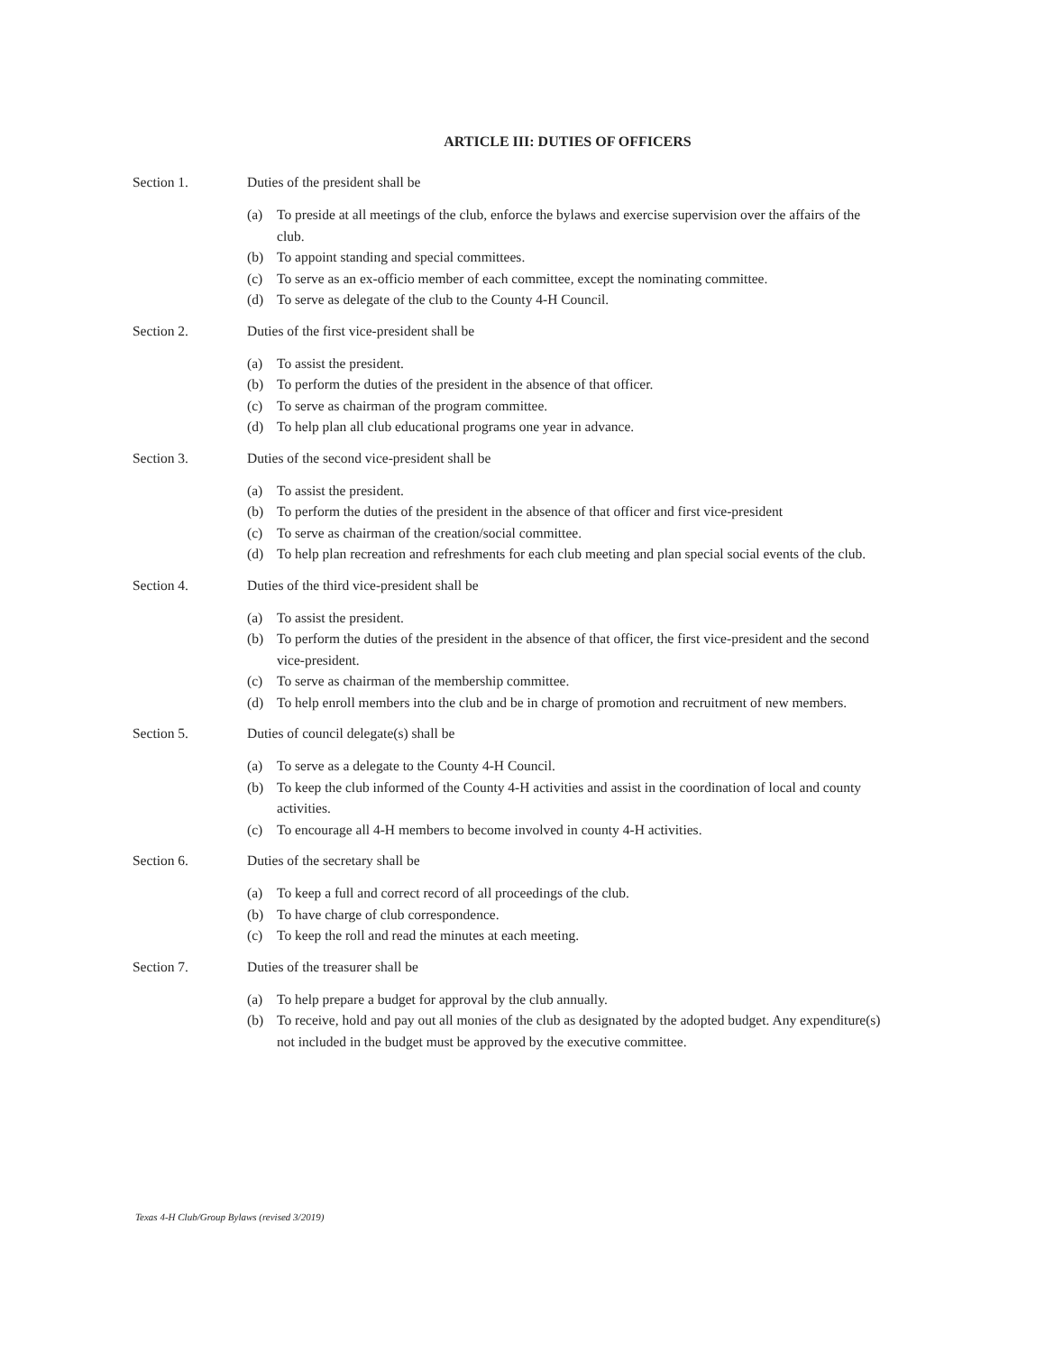ARTICLE III: DUTIES OF OFFICERS
Section 1. Duties of the president shall be
(a) To preside at all meetings of the club, enforce the bylaws and exercise supervision over the affairs of the club.
(b) To appoint standing and special committees.
(c) To serve as an ex-officio member of each committee, except the nominating committee.
(d) To serve as delegate of the club to the County 4-H Council.
Section 2. Duties of the first vice-president shall be
(a) To assist the president.
(b) To perform the duties of the president in the absence of that officer.
(c) To serve as chairman of the program committee.
(d) To help plan all club educational programs one year in advance.
Section 3. Duties of the second vice-president shall be
(a) To assist the president.
(b) To perform the duties of the president in the absence of that officer and first vice-president
(c) To serve as chairman of the creation/social committee.
(d) To help plan recreation and refreshments for each club meeting and plan special social events of the club.
Section 4. Duties of the third vice-president shall be
(a) To assist the president.
(b) To perform the duties of the president in the absence of that officer, the first vice-president and the second vice-president.
(c) To serve as chairman of the membership committee.
(d) To help enroll members into the club and be in charge of promotion and recruitment of new members.
Section 5. Duties of council delegate(s) shall be
(a) To serve as a delegate to the County 4-H Council.
(b) To keep the club informed of the County 4-H activities and assist in the coordination of local and county activities.
(c) To encourage all 4-H members to become involved in county 4-H activities.
Section 6. Duties of the secretary shall be
(a) To keep a full and correct record of all proceedings of the club.
(b) To have charge of club correspondence.
(c) To keep the roll and read the minutes at each meeting.
Section 7. Duties of the treasurer shall be
(a) To help prepare a budget for approval by the club annually.
(b) To receive, hold and pay out all monies of the club as designated by the adopted budget. Any expenditure(s) not included in the budget must be approved by the executive committee.
Texas 4-H Club/Group Bylaws (revised 3/2019)